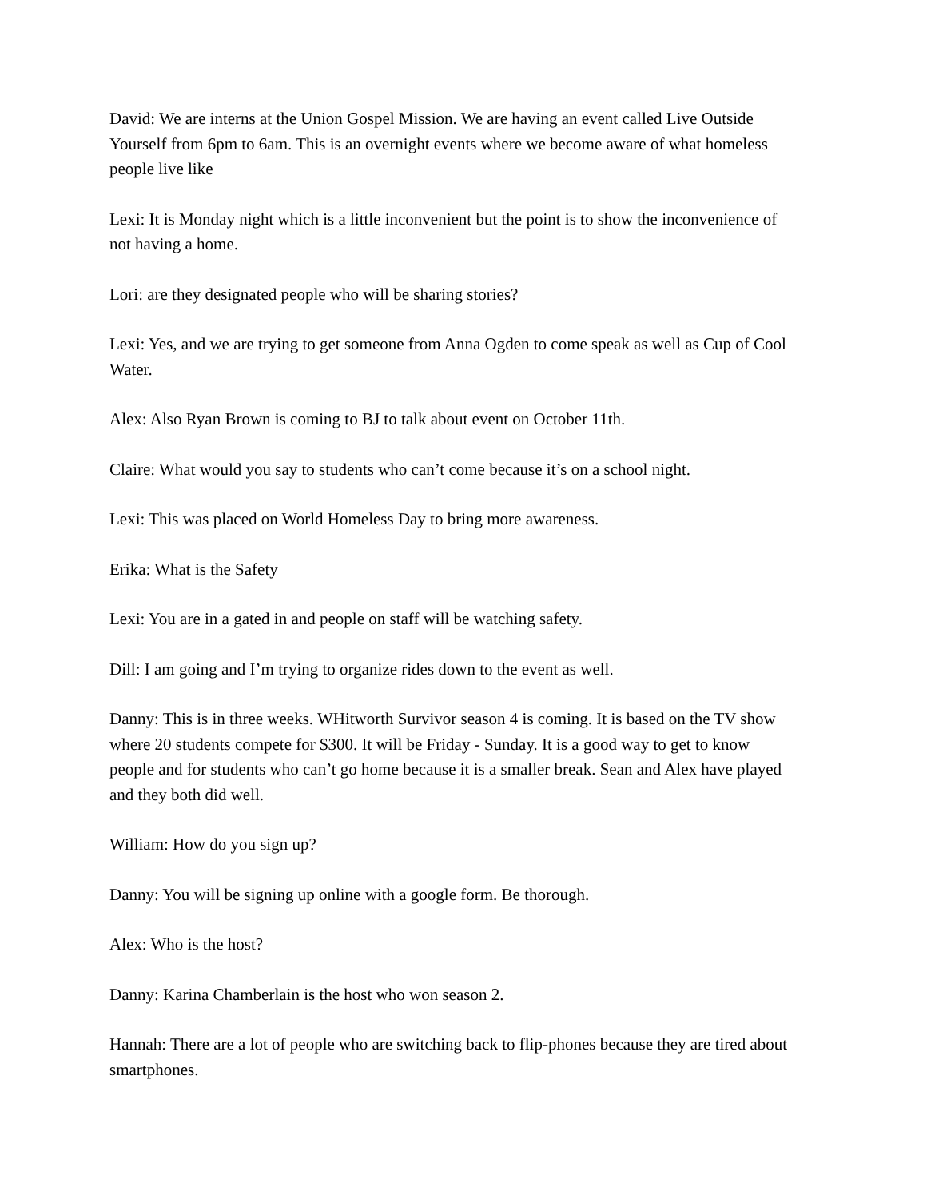David: We are interns at the Union Gospel Mission. We are having an event called Live Outside Yourself from 6pm to 6am. This is an overnight events where we become aware of what homeless people live like
Lexi: It is Monday night which is a little inconvenient but the point is to show the inconvenience of not having a home.
Lori: are they designated people who will be sharing stories?
Lexi: Yes, and we are trying to get someone from Anna Ogden to come speak as well as Cup of Cool Water.
Alex: Also Ryan Brown is coming to BJ to talk about event on October 11th.
Claire: What would you say to students who can’t come because it’s on a school night.
Lexi: This was placed on World Homeless Day to bring more awareness.
Erika: What is the Safety
Lexi: You are in a gated in and people on staff will be watching safety.
Dill: I am going and I’m trying to organize rides down to the event as well.
Danny: This is in three weeks. WHitworth Survivor season 4 is coming. It is based on the TV show where 20 students compete for $300. It will be Friday - Sunday. It is a good way to get to know people and for students who can’t go home because it is a smaller break. Sean and Alex have played and they both did well.
William: How do you sign up?
Danny: You will be signing up online with a google form. Be thorough.
Alex: Who is the host?
Danny: Karina Chamberlain is the host who won season 2.
Hannah: There are a lot of people who are switching back to flip-phones because they are tired about smartphones.